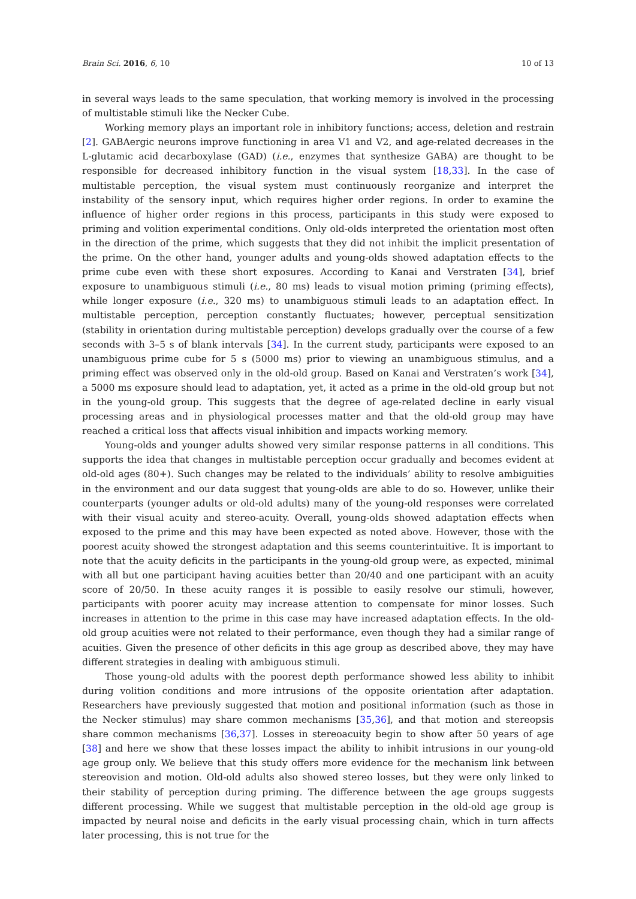Brain Sci. 2016, 6, 10 10 of 13
in several ways leads to the same speculation, that working memory is involved in the processing of multistable stimuli like the Necker Cube.
Working memory plays an important role in inhibitory functions; access, deletion and restrain [2]. GABAergic neurons improve functioning in area V1 and V2, and age-related decreases in the L-glutamic acid decarboxylase (GAD) (i.e., enzymes that synthesize GABA) are thought to be responsible for decreased inhibitory function in the visual system [18,33]. In the case of multistable perception, the visual system must continuously reorganize and interpret the instability of the sensory input, which requires higher order regions. In order to examine the influence of higher order regions in this process, participants in this study were exposed to priming and volition experimental conditions. Only old-olds interpreted the orientation most often in the direction of the prime, which suggests that they did not inhibit the implicit presentation of the prime. On the other hand, younger adults and young-olds showed adaptation effects to the prime cube even with these short exposures. According to Kanai and Verstraten [34], brief exposure to unambiguous stimuli (i.e., 80 ms) leads to visual motion priming (priming effects), while longer exposure (i.e., 320 ms) to unambiguous stimuli leads to an adaptation effect. In multistable perception, perception constantly fluctuates; however, perceptual sensitization (stability in orientation during multistable perception) develops gradually over the course of a few seconds with 3–5 s of blank intervals [34]. In the current study, participants were exposed to an unambiguous prime cube for 5 s (5000 ms) prior to viewing an unambiguous stimulus, and a priming effect was observed only in the old-old group. Based on Kanai and Verstraten’s work [34], a 5000 ms exposure should lead to adaptation, yet, it acted as a prime in the old-old group but not in the young-old group. This suggests that the degree of age-related decline in early visual processing areas and in physiological processes matter and that the old-old group may have reached a critical loss that affects visual inhibition and impacts working memory.
Young-olds and younger adults showed very similar response patterns in all conditions. This supports the idea that changes in multistable perception occur gradually and becomes evident at old-old ages (80+). Such changes may be related to the individuals’ ability to resolve ambiguities in the environment and our data suggest that young-olds are able to do so. However, unlike their counterparts (younger adults or old-old adults) many of the young-old responses were correlated with their visual acuity and stereo-acuity. Overall, young-olds showed adaptation effects when exposed to the prime and this may have been expected as noted above. However, those with the poorest acuity showed the strongest adaptation and this seems counterintuitive. It is important to note that the acuity deficits in the participants in the young-old group were, as expected, minimal with all but one participant having acuities better than 20/40 and one participant with an acuity score of 20/50. In these acuity ranges it is possible to easily resolve our stimuli, however, participants with poorer acuity may increase attention to compensate for minor losses. Such increases in attention to the prime in this case may have increased adaptation effects. In the old-old group acuities were not related to their performance, even though they had a similar range of acuities. Given the presence of other deficits in this age group as described above, they may have different strategies in dealing with ambiguous stimuli.
Those young-old adults with the poorest depth performance showed less ability to inhibit during volition conditions and more intrusions of the opposite orientation after adaptation. Researchers have previously suggested that motion and positional information (such as those in the Necker stimulus) may share common mechanisms [35,36], and that motion and stereopsis share common mechanisms [36,37]. Losses in stereoacuity begin to show after 50 years of age [38] and here we show that these losses impact the ability to inhibit intrusions in our young-old age group only. We believe that this study offers more evidence for the mechanism link between stereovision and motion. Old-old adults also showed stereo losses, but they were only linked to their stability of perception during priming. The difference between the age groups suggests different processing. While we suggest that multistable perception in the old-old age group is impacted by neural noise and deficits in the early visual processing chain, which in turn affects later processing, this is not true for the